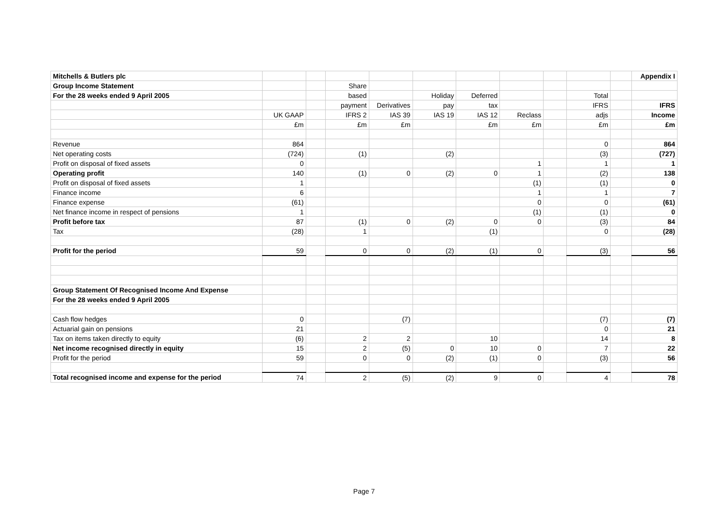| Mitchells & Butlers plc | | | | | | | | | | | Appendix I |
| Group Income Statement | | | Share | | | | | | | | |
| For the 28 weeks ended 9 April 2005 | | | based | | Holiday | Deferred | | | Total | | |
| | | | payment | Derivatives | pay | tax | | | IFRS | | IFRS |
| | UK GAAP | | IFRS 2 | IAS 39 | IAS 19 | IAS 12 | Reclass | | adjs | | Income |
| | £m | | £m | £m | | £m | £m | | £m | | £m |
| Revenue | 864 | | | | | | | | 0 | | 864 |
| Net operating costs | (724) | | (1) | | (2) | | | | (3) | | (727) |
| Profit on disposal of fixed assets | 0 | | | | | | 1 | | 1 | | 1 |
| Operating profit | 140 | | (1) | 0 | (2) | 0 | 1 | | (2) | | 138 |
| Profit on disposal of fixed assets | 1 | | | | | | (1) | | (1) | | 0 |
| Finance income | 6 | | | | | | 1 | | 1 | | 7 |
| Finance expense | (61) | | | | | | 0 | | 0 | | (61) |
| Net finance income in respect of pensions | 1 | | | | | | (1) | | (1) | | 0 |
| Profit before tax | 87 | | (1) | 0 | (2) | 0 | 0 | | (3) | | 84 |
| Tax | (28) | | 1 | | | (1) | | | 0 | | (28) |
| Profit for the period | 59 | | 0 | 0 | (2) | (1) | 0 | | (3) | | 56 |
| Group Statement Of Recognised Income And Expense | | | | | | | | | | | |
| For the 28 weeks ended 9 April 2005 | | | | | | | | | | | |
| Cash flow hedges | 0 | | | (7) | | | | | (7) | | (7) |
| Actuarial gain on pensions | 21 | | | | | | | | 0 | | 21 |
| Tax on items taken directly to equity | (6) | | 2 | 2 | | 10 | | | 14 | | 8 |
| Net income recognised directly in equity | 15 | | 2 | (5) | 0 | 10 | 0 | | 7 | | 22 |
| Profit for the period | 59 | | 0 | 0 | (2) | (1) | 0 | | (3) | | 56 |
| Total recognised income and expense for the period | 74 | | 2 | (5) | (2) | 9 | 0 | | 4 | | 78 |
Page 7